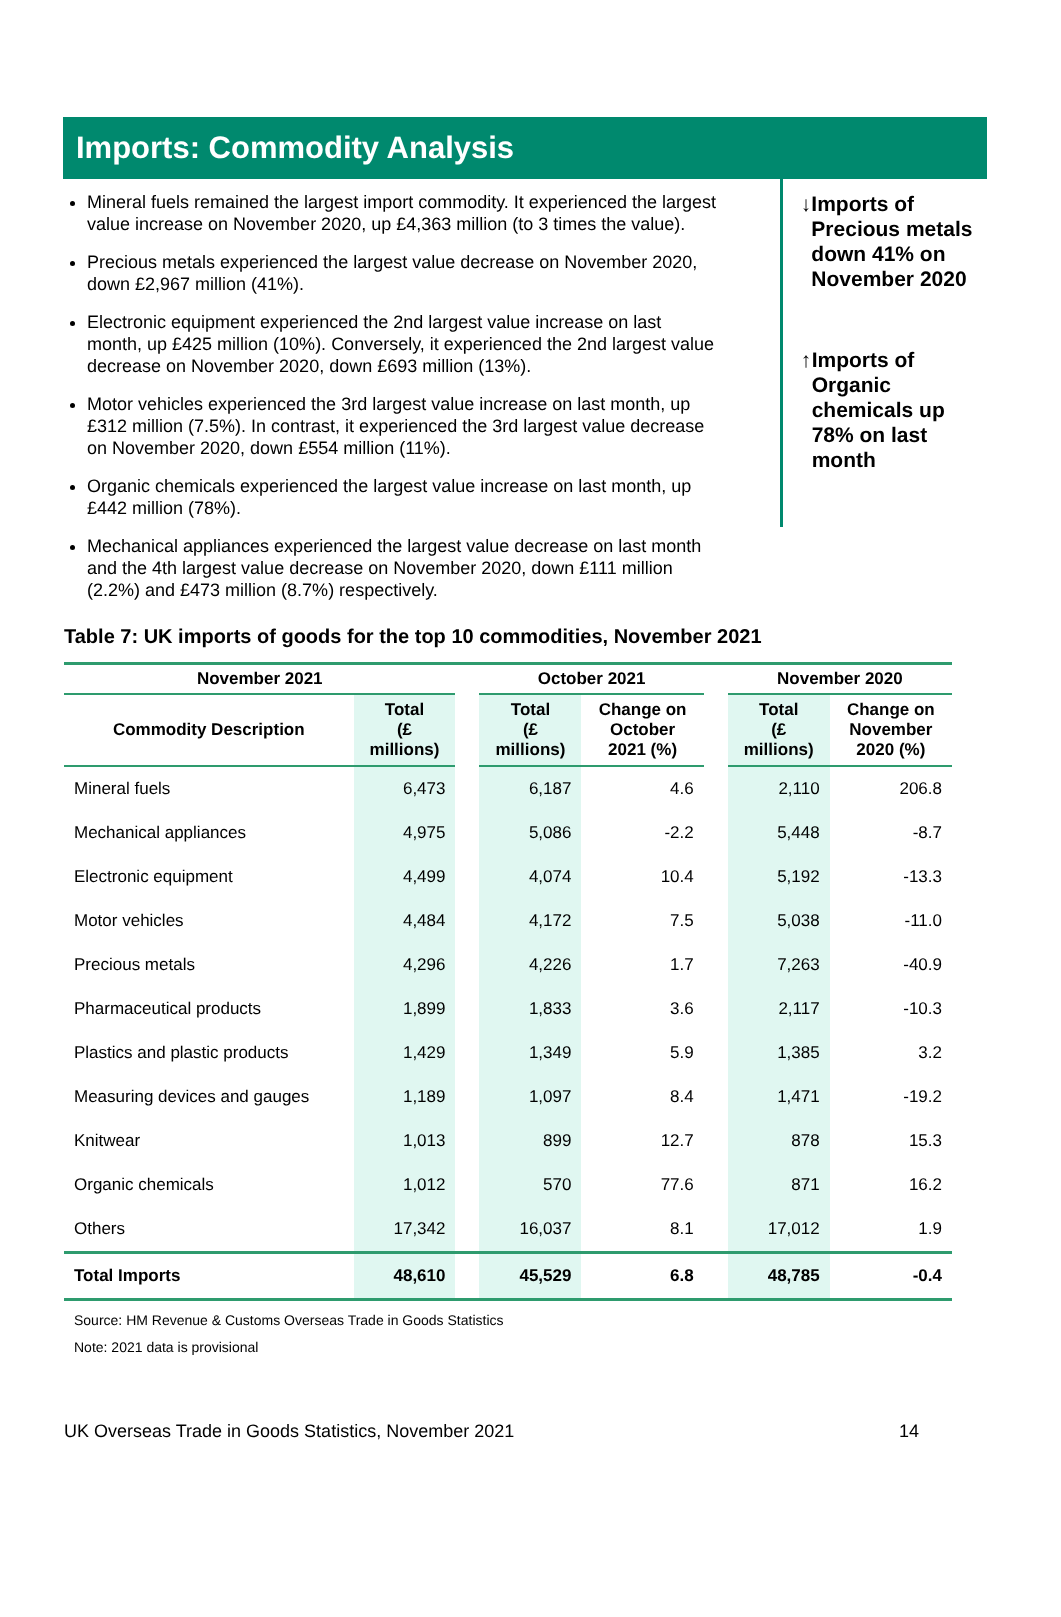Imports: Commodity Analysis
Mineral fuels remained the largest import commodity. It experienced the largest value increase on November 2020, up £4,363 million (to 3 times the value).
Precious metals experienced the largest value decrease on November 2020, down £2,967 million (41%).
Electronic equipment experienced the 2nd largest value increase on last month, up £425 million (10%). Conversely, it experienced the 2nd largest value decrease on November 2020, down £693 million (13%).
Motor vehicles experienced the 3rd largest value increase on last month, up £312 million (7.5%). In contrast, it experienced the 3rd largest value decrease on November 2020, down £554 million (11%).
Organic chemicals experienced the largest value increase on last month, up £442 million (78%).
Mechanical appliances experienced the largest value decrease on last month and the 4th largest value decrease on November 2020, down £111 million (2.2%) and £473 million (8.7%) respectively.
↓ Imports of Precious metals down 41% on November 2020
↑ Imports of Organic chemicals up 78% on last month
Table 7: UK imports of goods for the top 10 commodities, November 2021
| November 2021 | | | October 2021 | | | November 2020 | |
| --- | --- | --- | --- | --- | --- | --- | --- |
| Commodity Description | Total (£ millions) | | Total (£ millions) | Change on October 2021 (%) | | Total (£ millions) | Change on November 2020 (%) |
| Mineral fuels | 6,473 | | 6,187 | 4.6 | | 2,110 | 206.8 |
| Mechanical appliances | 4,975 | | 5,086 | -2.2 | | 5,448 | -8.7 |
| Electronic equipment | 4,499 | | 4,074 | 10.4 | | 5,192 | -13.3 |
| Motor vehicles | 4,484 | | 4,172 | 7.5 | | 5,038 | -11.0 |
| Precious metals | 4,296 | | 4,226 | 1.7 | | 7,263 | -40.9 |
| Pharmaceutical products | 1,899 | | 1,833 | 3.6 | | 2,117 | -10.3 |
| Plastics and plastic products | 1,429 | | 1,349 | 5.9 | | 1,385 | 3.2 |
| Measuring devices and gauges | 1,189 | | 1,097 | 8.4 | | 1,471 | -19.2 |
| Knitwear | 1,013 | | 899 | 12.7 | | 878 | 15.3 |
| Organic chemicals | 1,012 | | 570 | 77.6 | | 871 | 16.2 |
| Others | 17,342 | | 16,037 | 8.1 | | 17,012 | 1.9 |
| Total Imports | 48,610 | | 45,529 | 6.8 | | 48,785 | -0.4 |
Source: HM Revenue & Customs Overseas Trade in Goods Statistics
Note: 2021 data is provisional
UK Overseas Trade in Goods Statistics, November 2021 14